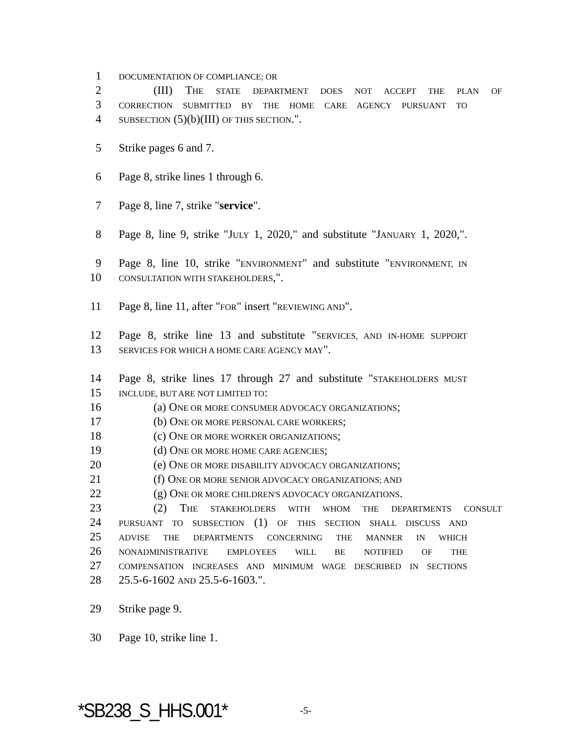1 DOCUMENTATION OF COMPLIANCE; OR
2 (III) THE STATE DEPARTMENT DOES NOT ACCEPT THE PLAN OF
3 CORRECTION SUBMITTED BY THE HOME CARE AGENCY PURSUANT TO
4 SUBSECTION (5)(b)(III) OF THIS SECTION.".
5 Strike pages 6 and 7.
6 Page 8, strike lines 1 through 6.
7 Page 8, line 7, strike "service".
8 Page 8, line 9, strike "JULY 1, 2020," and substitute "JANUARY 1, 2020,".
9 Page 8, line 10, strike "ENVIRONMENT" and substitute "ENVIRONMENT, IN
10 CONSULTATION WITH STAKEHOLDERS,".
11 Page 8, line 11, after "FOR" insert "REVIEWING AND".
12 Page 8, strike line 13 and substitute "SERVICES, AND IN-HOME SUPPORT
13 SERVICES FOR WHICH A HOME CARE AGENCY MAY".
14 Page 8, strike lines 17 through 27 and substitute "STAKEHOLDERS MUST
15 INCLUDE, BUT ARE NOT LIMITED TO:
16 (a) ONE OR MORE CONSUMER ADVOCACY ORGANIZATIONS;
17 (b) ONE OR MORE PERSONAL CARE WORKERS;
18 (c) ONE OR MORE WORKER ORGANIZATIONS;
19 (d) ONE OR MORE HOME CARE AGENCIES;
20 (e) ONE OR MORE DISABILITY ADVOCACY ORGANIZATIONS;
21 (f) ONE OR MORE SENIOR ADVOCACY ORGANIZATIONS; AND
22 (g) ONE OR MORE CHILDREN'S ADVOCACY ORGANIZATIONS.
23 (2) THE STAKEHOLDERS WITH WHOM THE DEPARTMENTS CONSULT
24 PURSUANT TO SUBSECTION (1) OF THIS SECTION SHALL DISCUSS AND
25 ADVISE THE DEPARTMENTS CONCERNING THE MANNER IN WHICH
26 NONADMINISTRATIVE EMPLOYEES WILL BE NOTIFIED OF THE
27 COMPENSATION INCREASES AND MINIMUM WAGE DESCRIBED IN SECTIONS
28 25.5-6-1602 AND 25.5-6-1603.".
29 Strike page 9.
30 Page 10, strike line 1.
*SB238_S_HHS.001* -5-